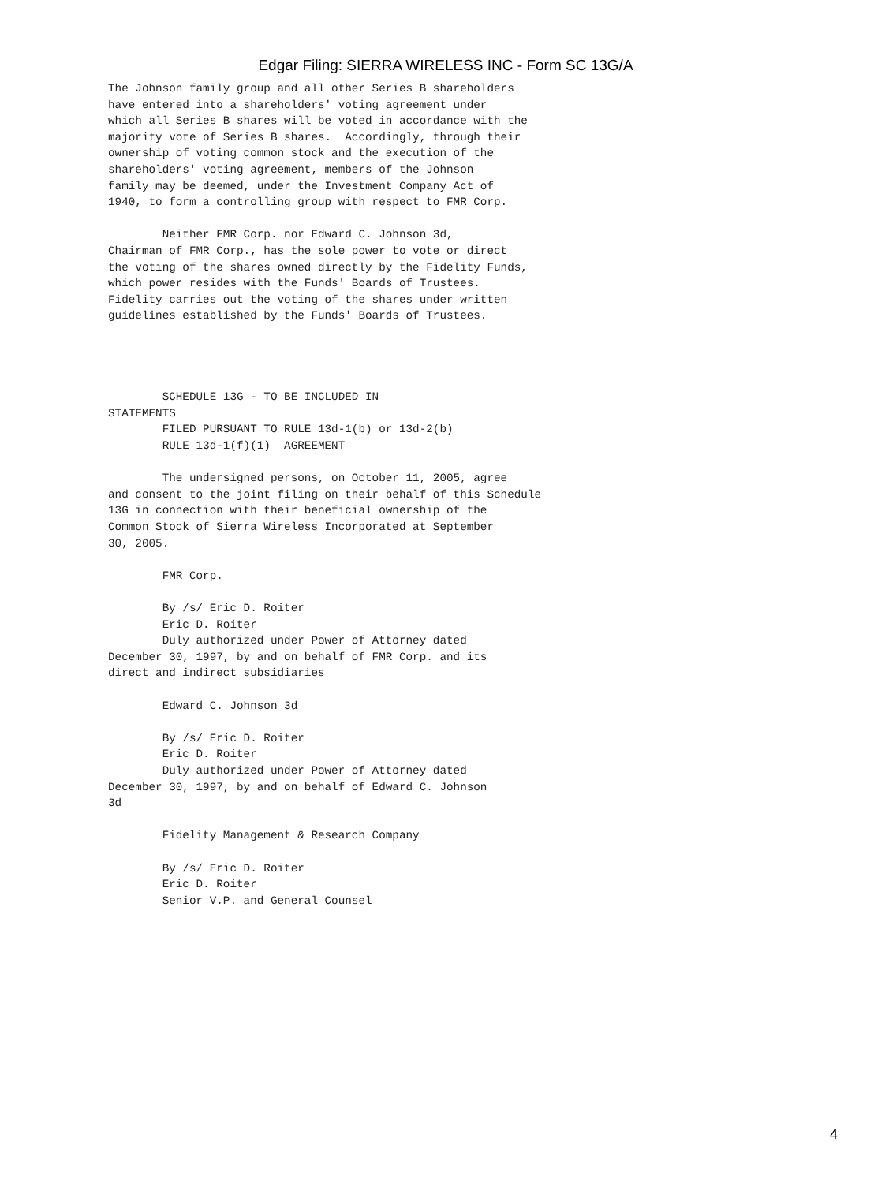Edgar Filing: SIERRA WIRELESS INC - Form SC 13G/A
The Johnson family group and all other Series B shareholders
have entered into a shareholders' voting agreement under
which all Series B shares will be voted in accordance with the
majority vote of Series B shares.  Accordingly, through their
ownership of voting common stock and the execution of the
shareholders' voting agreement, members of the Johnson
family may be deemed, under the Investment Company Act of
1940, to form a controlling group with respect to FMR Corp.

        Neither FMR Corp. nor Edward C. Johnson 3d,
Chairman of FMR Corp., has the sole power to vote or direct
the voting of the shares owned directly by the Fidelity Funds,
which power resides with the Funds' Boards of Trustees.
Fidelity carries out the voting of the shares under written
guidelines established by the Funds' Boards of Trustees.




        SCHEDULE 13G - TO BE INCLUDED IN
STATEMENTS
        FILED PURSUANT TO RULE 13d-1(b) or 13d-2(b)
        RULE 13d-1(f)(1)  AGREEMENT

        The undersigned persons, on October 11, 2005, agree
and consent to the joint filing on their behalf of this Schedule
13G in connection with their beneficial ownership of the
Common Stock of Sierra Wireless Incorporated at September
30, 2005.

        FMR Corp.

        By /s/ Eric D. Roiter
        Eric D. Roiter
        Duly authorized under Power of Attorney dated
December 30, 1997, by and on behalf of FMR Corp. and its
direct and indirect subsidiaries

        Edward C. Johnson 3d

        By /s/ Eric D. Roiter
        Eric D. Roiter
        Duly authorized under Power of Attorney dated
December 30, 1997, by and on behalf of Edward C. Johnson
3d

        Fidelity Management & Research Company

        By /s/ Eric D. Roiter
        Eric D. Roiter
        Senior V.P. and General Counsel
4